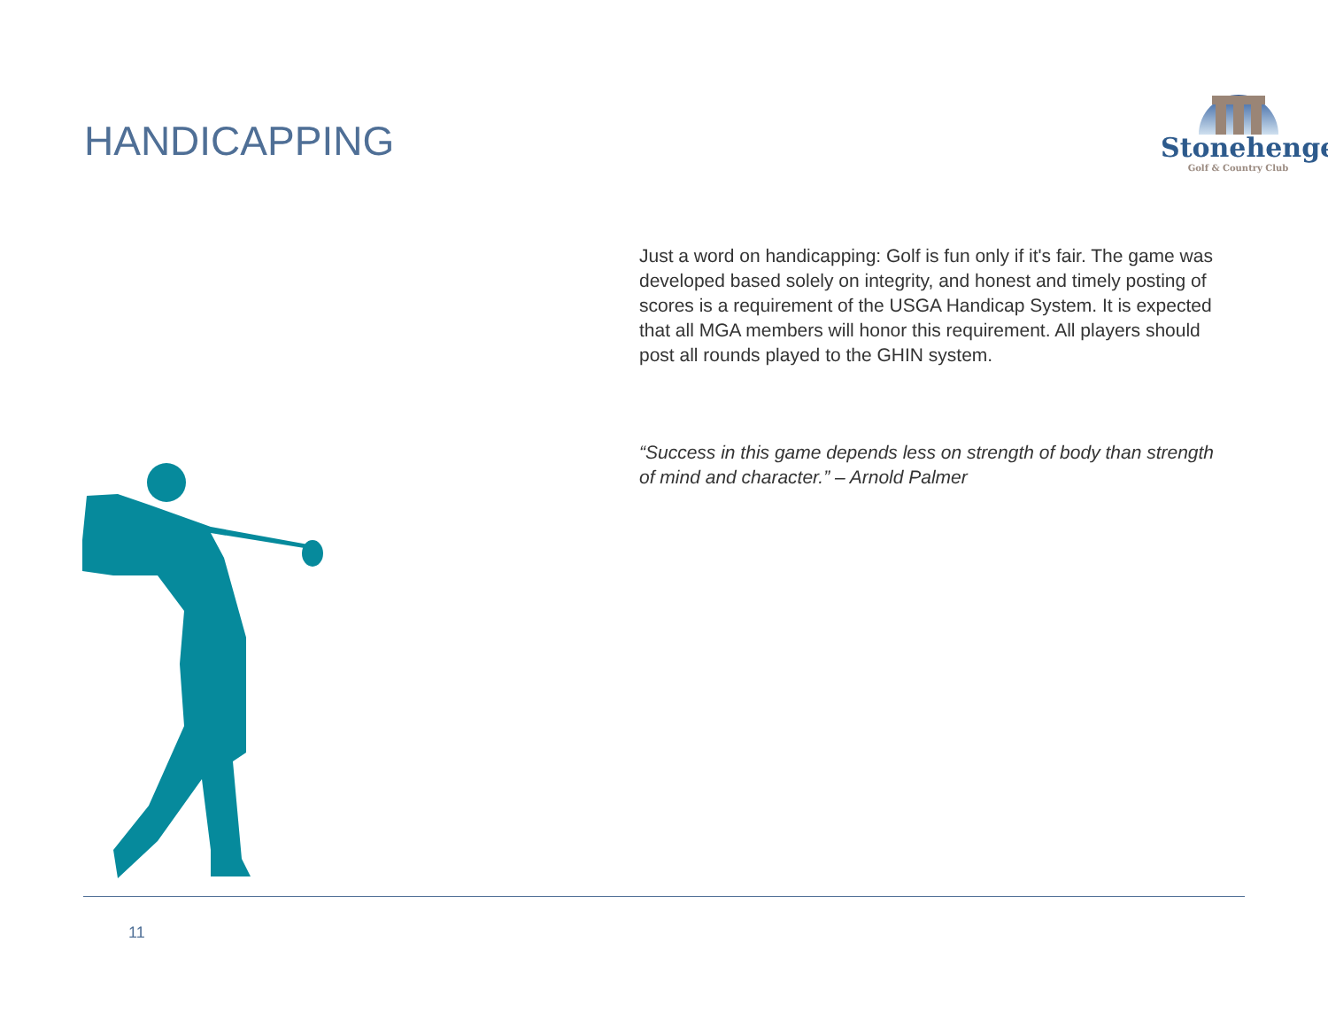HANDICAPPING
Stonehenge
Golf & Country Club
Just a word on handicapping: Golf is fun only if it's fair. The game was developed based solely on integrity, and honest and timely posting of scores is a requirement of the USGA Handicap System. It is expected that all MGA members will honor this requirement. All players should post all rounds played to the GHIN system.
“Success in this game depends less on strength of body than strength of mind and character.” – Arnold Palmer
11